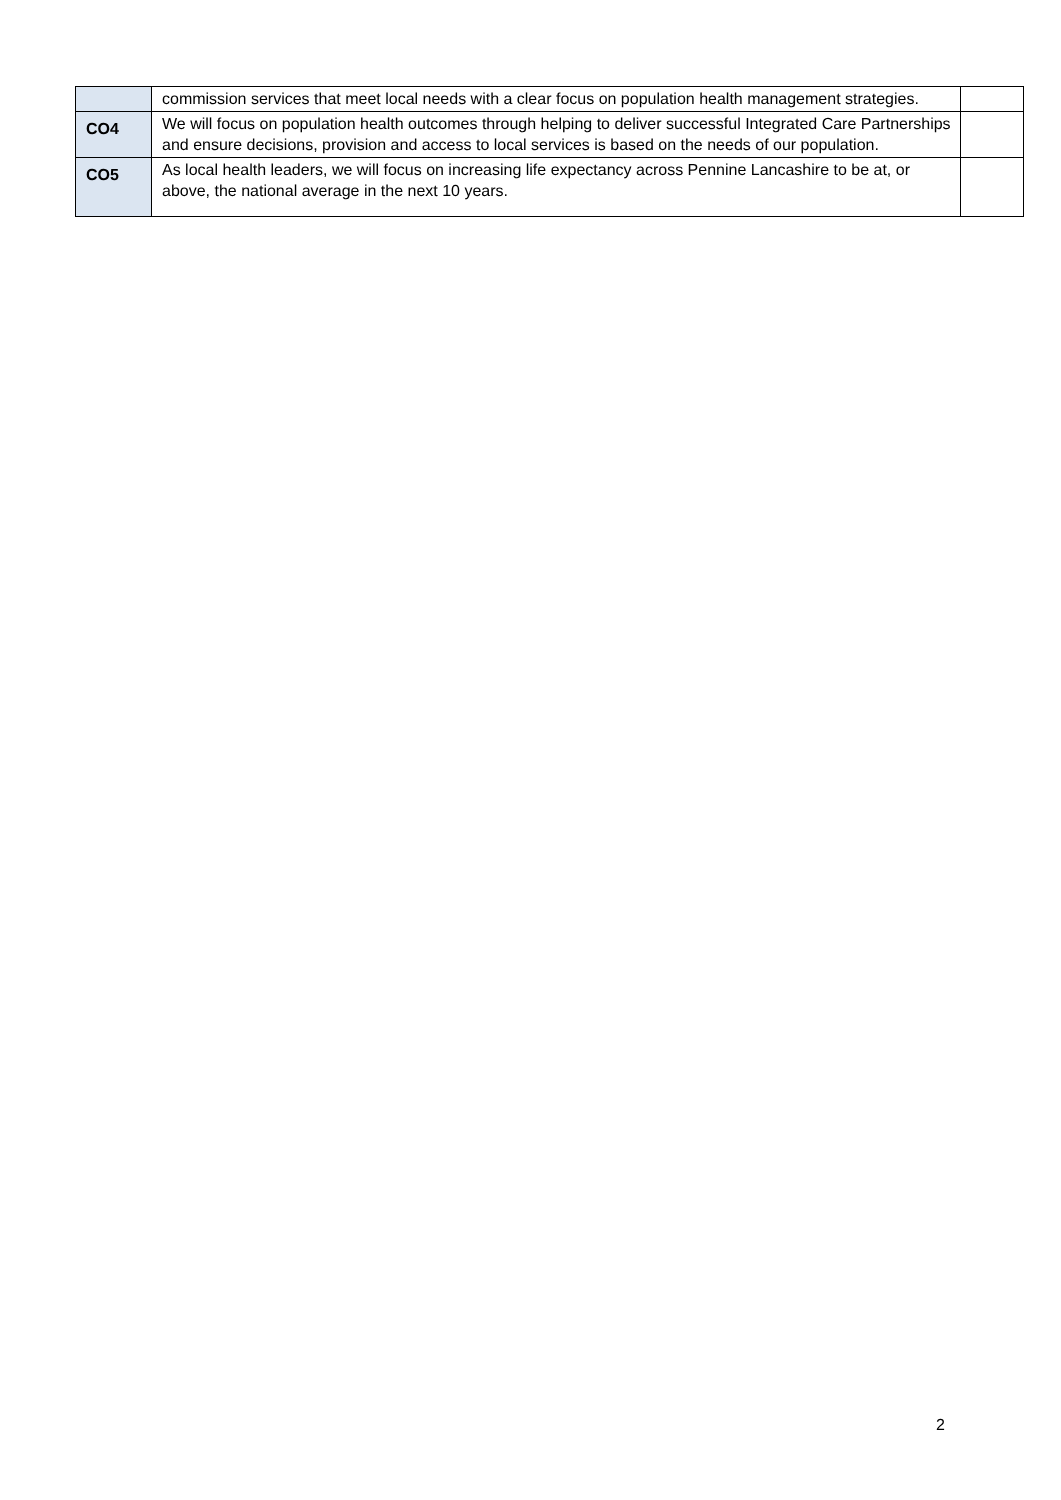| | commission services that meet local needs with a clear focus on population health management strategies. | |
| CO4 | We will focus on population health outcomes through helping to deliver successful Integrated Care Partnerships and ensure decisions, provision and access to local services is based on the needs of our population. | |
| CO5 | As local health leaders, we will focus on increasing life expectancy across Pennine Lancashire to be at, or above, the national average in the next 10 years. | |
2